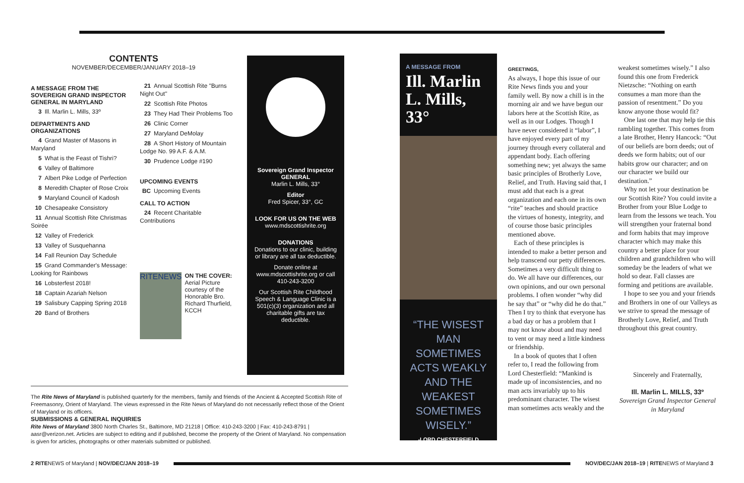CONTENTS
NOVEMBER/DECEMBER/JANUARY 2018–19
A MESSAGE FROM THE SOVEREIGN GRAND INSPECTOR GENERAL IN MARYLAND
3 Ill. Marlin L. Mills, 33º
DEPARTMENTS AND ORGANIZATIONS
4 Grand Master of Masons in Maryland
5 What is the Feast of Tishri?
6 Valley of Baltimore
7 Albert Pike Lodge of Perfection
8 Meredith Chapter of Rose Croix
9 Maryland Council of Kadosh
10 Chesapeake Consistory
11 Annual Scottish Rite Christmas Soirée
12 Valley of Frederick
13 Valley of Susquehanna
14 Fall Reunion Day Schedule
15 Grand Commander's Message: Looking for Rainbows
16 Lobsterfest 2018!
18 Captain Azariah Nelson
19 Salisbury Capping Spring 2018
20 Band of Brothers
21 Annual Scottish Rite "Burns Night Out"
22 Scottish Rite Photos
23 They Had Their Problems Too
26 Clinic Corner
27 Maryland DeMolay
28 A Short History of Mountain Lodge No. 99 A.F. & A.M.
30 Prudence Lodge #190
UPCOMING EVENTS
BC Upcoming Events
CALL TO ACTION
24 Recent Charitable Contributions
RITENEWS
ON THE COVER:
Aerial Picture courtesy of the Honorable Bro. Richard Thurfield, KCCH
Sovereign Grand Inspector GENERAL
Marlin L. Mills, 33°
Editor
Fred Spicer, 33°, GC
LOOK FOR US ON THE WEB
www.mdscottishrite.org
DONATIONS
Donations to our clinic, building or library are all tax deductible.
Donate online at www.mdscottishrite.org or call 410-243-3200
Our Scottish Rite Childhood Speech & Language Clinic is a 501(c)(3) organization and all charitable gifts are tax deductible.
The Rite News of Maryland is published quarterly for the members, family and friends of the Ancient & Accepted Scottish Rite of Freemasonry, Orient of Maryland. The views expressed in the Rite News of Maryland do not necessarily reflect those of the Orient of Maryland or its officers.
SUBMISSIONS & GENERAL INQUIRIES
Rite News of Maryland 3800 North Charles St., Baltimore, MD 21218 | Office: 410-243-3200 | Fax: 410-243-8791 | aasr@verizon.net. Articles are subject to editing and if published, become the property of the Orient of Maryland. No compensation is given for articles, photographs or other materials submitted or published.
A MESSAGE FROM
Ill. Marlin L. Mills, 33°
“THE WISEST MAN SOMETIMES ACTS WEAKLY AND THE WEAKEST SOMETIMES WISELY.”
-LORD CHESTERFIELD
GREETINGS,
As always, I hope this issue of our Rite News finds you and your family well. By now a chill is in the morning air and we have begun our labors here at the Scottish Rite, as well as in our Lodges. Though I have never considered it “labor”, I have enjoyed every part of my journey through every collateral and appendant body. Each offering something new; yet always the same basic principles of Brotherly Love, Relief, and Truth. Having said that, I must add that each is a great organization and each one in its own “rite” teaches and should practice the virtues of honesty, integrity, and of course those basic principles mentioned above.
Each of these principles is intended to make a better person and help transcend our petty differences. Sometimes a very difficult thing to do. We all have our differences, our own opinions, and our own personal problems. I often wonder “why did he say that” or “why did he do that.” Then I try to think that everyone has a bad day or has a problem that I may not know about and may need to vent or may need a little kindness or friendship.
In a book of quotes that I often refer to, I read the following from Lord Chesterfield: “Mankind is made up of inconsistencies, and no man acts invariably up to his predominant character. The wisest man sometimes acts weakly and the
weakest sometimes wisely.” I also found this one from Frederick Nietzsche: “Nothing on earth consumes a man more than the passion of resentment.” Do you know anyone those would fit?
One last one that may help tie this rambling together. This comes from a late Brother, Henry Hancock: “Out of our beliefs are born deeds; out of deeds we form habits; out of our habits grow our character; and on our character we build our destination.”
Why not let your destination be our Scottish Rite? You could invite a Brother from your Blue Lodge to learn from the lessons we teach. You will strengthen your fraternal bond and form habits that may improve character which may make this country a better place for your children and grandchildren who will someday be the leaders of what we hold so dear. Fall classes are forming and petitions are available.
I hope to see you and your friends and Brothers in one of our Valleys as we strive to spread the message of Brotherly Love, Relief, and Truth throughout this great country.
Sincerely and Fraternally,
Ill. Marlin L. MILLS, 33º
Sovereign Grand Inspector General in Maryland
2 RITENEWS of Maryland | NOV/DEC/JAN 2018–19
NOV/DEC/JAN 2018–19 | RITENEWS of Maryland 3